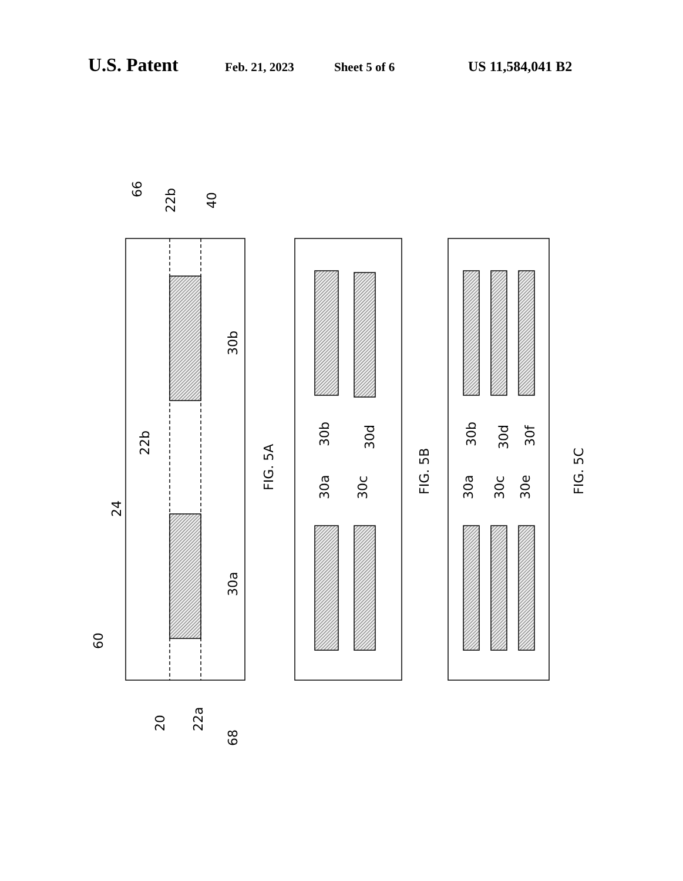U.S. Patent Feb. 21, 2023 Sheet 5 of 6 US 11,584,041 B2
66
22b
40
30b
22b
FIG. 5A
24
30a
60
20
22a
68
30b
30d
30a
30c
FIG. 5B
30b
30d
30f
30a
30c
30e
FIG. 5C